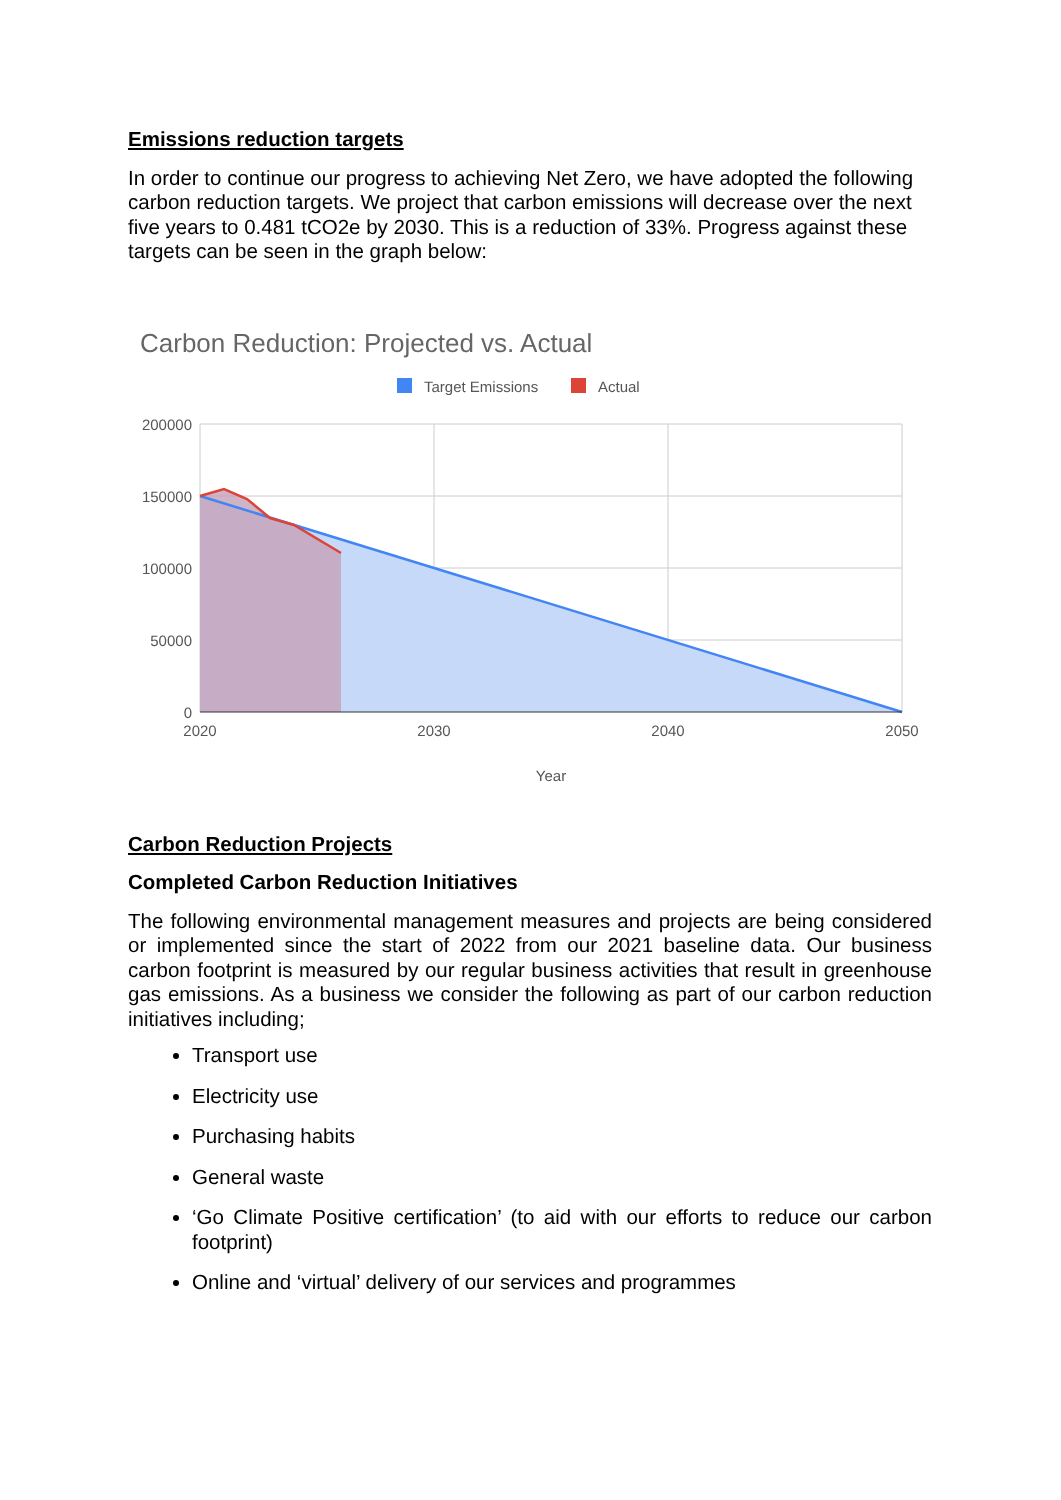Emissions reduction targets
In order to continue our progress to achieving Net Zero, we have adopted the following carbon reduction targets. We project that carbon emissions will decrease over the next five years to 0.481 tCO2e by 2030. This is a reduction of 33%. Progress against these targets can be seen in the graph below:
Carbon Reduction: Projected vs. Actual
Target Emissions
Actual
200000
150000
100000
50000
0
2020
2030
2040
2050
Year
Carbon Reduction Projects
Completed Carbon Reduction Initiatives
The following environmental management measures and projects are being considered or implemented since the start of 2022 from our 2021 baseline data. Our business carbon footprint is measured by our regular business activities that result in greenhouse gas emissions. As a business we consider the following as part of our carbon reduction initiatives including;
Transport use
Electricity use
Purchasing habits
General waste
‘Go Climate Positive certification’ (to aid with our efforts to reduce our carbon footprint)
Online and ‘virtual’ delivery of our services and programmes